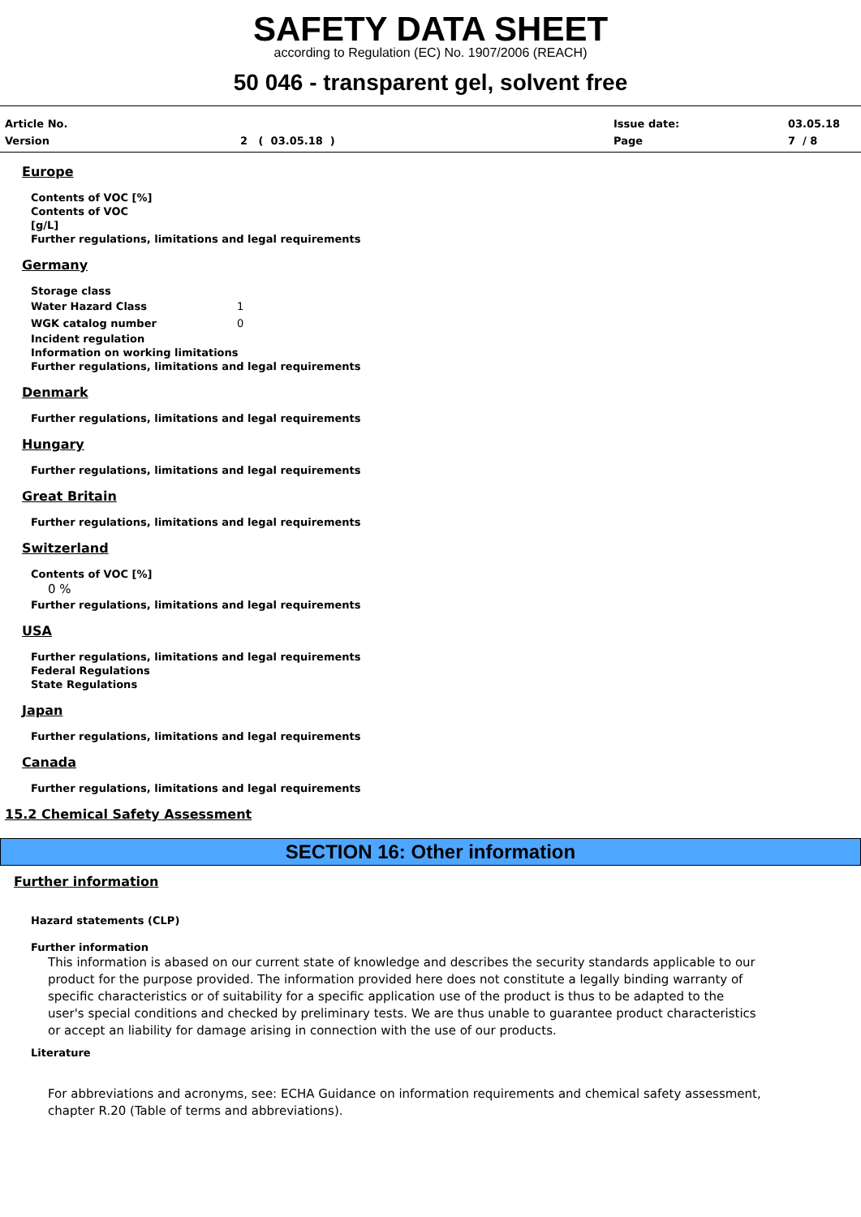SAFETY DATA SHEET
according to Regulation (EC) No. 1907/2006 (REACH)
50 046 - transparent gel, solvent free
Article No.
Issue date:
03.05.18
Version
2 ( 03.05.18 )
Page
7 / 8
Europe
Contents of VOC [%]
Contents of VOC
[g/L]
Further regulations, limitations and legal requirements
Germany
Storage class
Water Hazard Class 1
WGK catalog number 0
Incident regulation
Information on working limitations
Further regulations, limitations and legal requirements
Denmark
Further regulations, limitations and legal requirements
Hungary
Further regulations, limitations and legal requirements
Great Britain
Further regulations, limitations and legal requirements
Switzerland
Contents of VOC [%]
0 %
Further regulations, limitations and legal requirements
USA
Further regulations, limitations and legal requirements
Federal Regulations
State Regulations
Japan
Further regulations, limitations and legal requirements
Canada
Further regulations, limitations and legal requirements
15.2 Chemical Safety Assessment
SECTION 16: Other information
Further information
Hazard statements (CLP)
Further information
This information is abased on our current state of knowledge and describes the security standards applicable to our product for the purpose provided. The information provided here does not constitute a legally binding warranty of specific characteristics or of suitability for a specific application use of the product is thus to be adapted to the user's special conditions and checked by preliminary tests. We are thus unable to guarantee product characteristics or accept an liability for damage arising in connection with the use of our products.
Literature
For abbreviations and acronyms, see: ECHA Guidance on information requirements and chemical safety assessment, chapter R.20 (Table of terms and abbreviations).